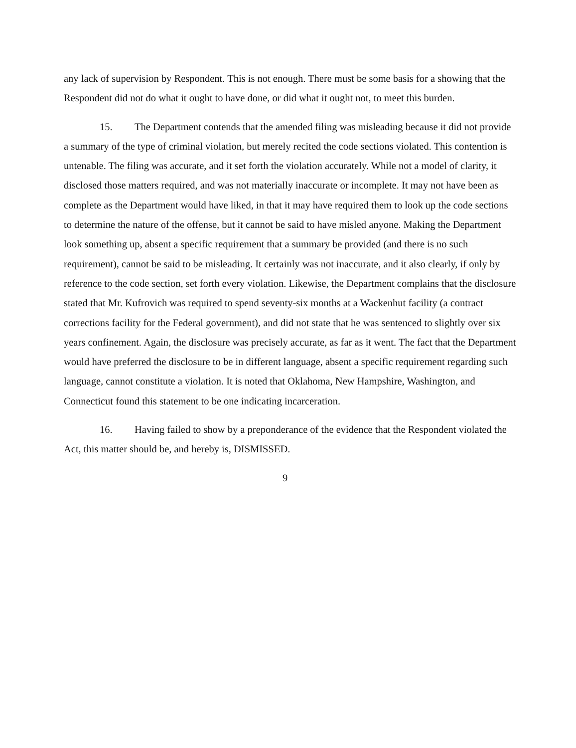any lack of supervision by Respondent. This is not enough. There must be some basis for a showing that the Respondent did not do what it ought to have done, or did what it ought not, to meet this burden.
15. The Department contends that the amended filing was misleading because it did not provide a summary of the type of criminal violation, but merely recited the code sections violated. This contention is untenable. The filing was accurate, and it set forth the violation accurately. While not a model of clarity, it disclosed those matters required, and was not materially inaccurate or incomplete. It may not have been as complete as the Department would have liked, in that it may have required them to look up the code sections to determine the nature of the offense, but it cannot be said to have misled anyone. Making the Department look something up, absent a specific requirement that a summary be provided (and there is no such requirement), cannot be said to be misleading. It certainly was not inaccurate, and it also clearly, if only by reference to the code section, set forth every violation. Likewise, the Department complains that the disclosure stated that Mr. Kufrovich was required to spend seventy-six months at a Wackenhut facility (a contract corrections facility for the Federal government), and did not state that he was sentenced to slightly over six years confinement. Again, the disclosure was precisely accurate, as far as it went. The fact that the Department would have preferred the disclosure to be in different language, absent a specific requirement regarding such language, cannot constitute a violation. It is noted that Oklahoma, New Hampshire, Washington, and Connecticut found this statement to be one indicating incarceration.
16. Having failed to show by a preponderance of the evidence that the Respondent violated the Act, this matter should be, and hereby is, DISMISSED.
9